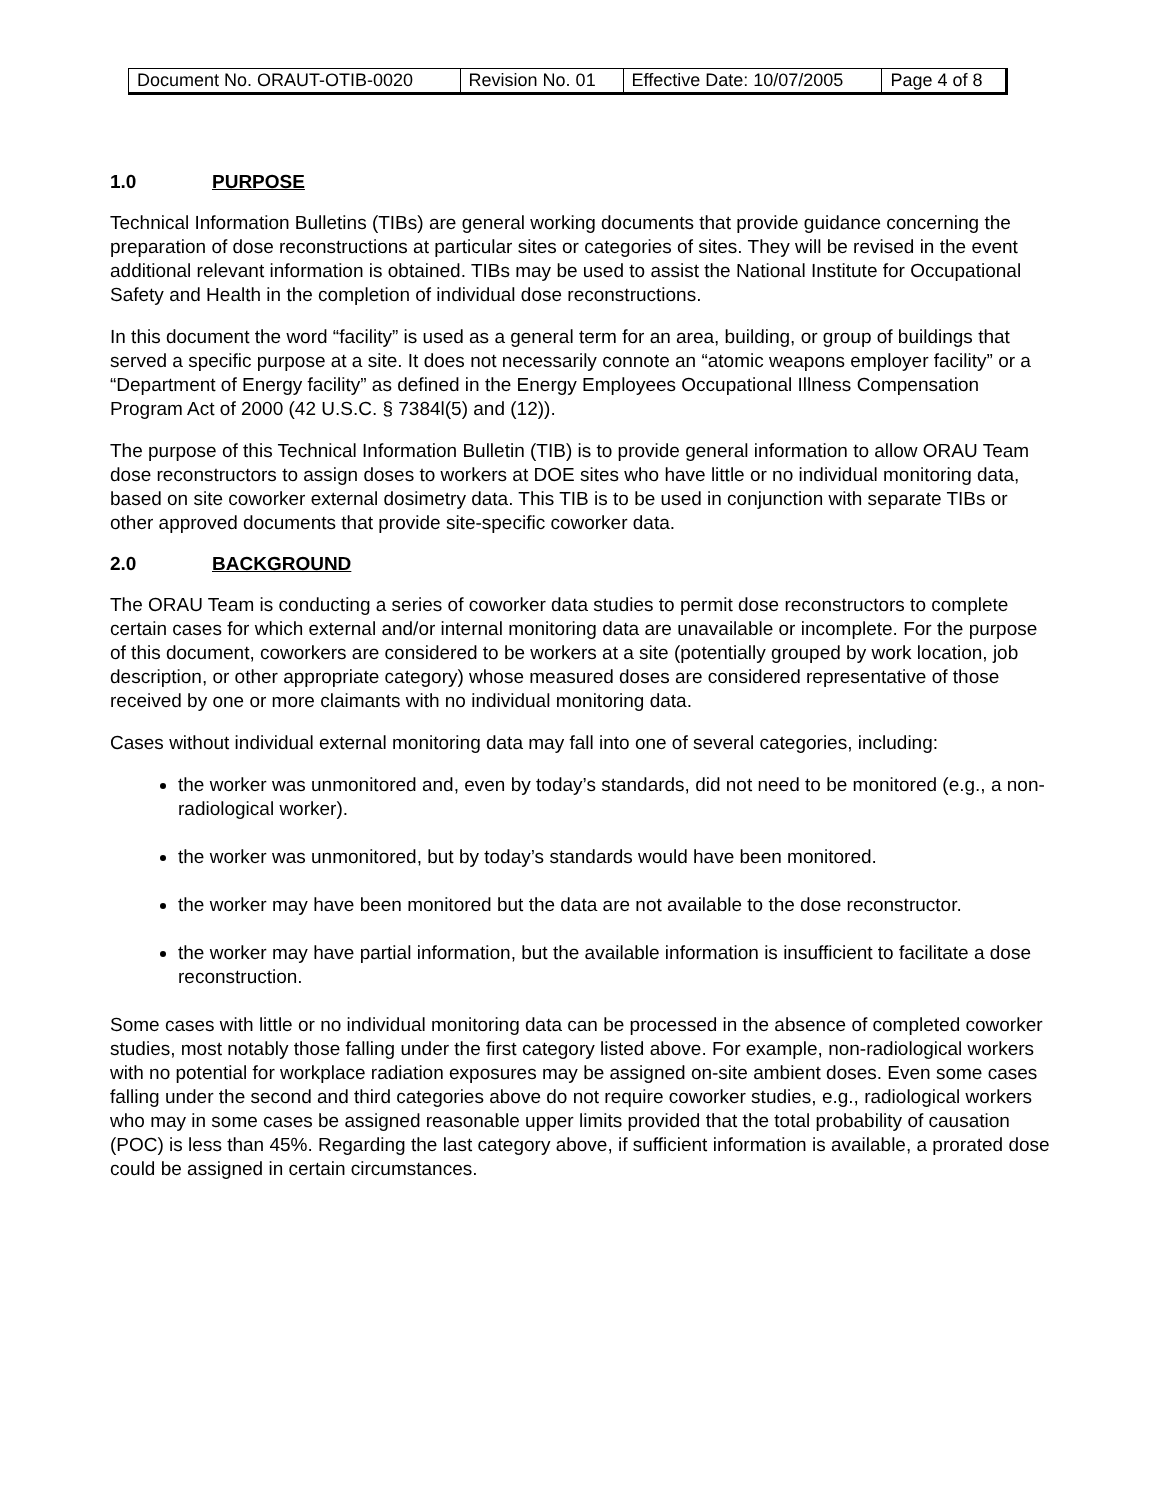| Document No. ORAUT-OTIB-0020 | Revision No. 01 | Effective Date: 10/07/2005 | Page 4 of 8 |
1.0 PURPOSE
Technical Information Bulletins (TIBs) are general working documents that provide guidance concerning the preparation of dose reconstructions at particular sites or categories of sites. They will be revised in the event additional relevant information is obtained. TIBs may be used to assist the National Institute for Occupational Safety and Health in the completion of individual dose reconstructions.
In this document the word “facility” is used as a general term for an area, building, or group of buildings that served a specific purpose at a site. It does not necessarily connote an “atomic weapons employer facility” or a “Department of Energy facility” as defined in the Energy Employees Occupational Illness Compensation Program Act of 2000 (42 U.S.C. § 7384l(5) and (12)).
The purpose of this Technical Information Bulletin (TIB) is to provide general information to allow ORAU Team dose reconstructors to assign doses to workers at DOE sites who have little or no individual monitoring data, based on site coworker external dosimetry data. This TIB is to be used in conjunction with separate TIBs or other approved documents that provide site-specific coworker data.
2.0 BACKGROUND
The ORAU Team is conducting a series of coworker data studies to permit dose reconstructors to complete certain cases for which external and/or internal monitoring data are unavailable or incomplete. For the purpose of this document, coworkers are considered to be workers at a site (potentially grouped by work location, job description, or other appropriate category) whose measured doses are considered representative of those received by one or more claimants with no individual monitoring data.
Cases without individual external monitoring data may fall into one of several categories, including:
the worker was unmonitored and, even by today’s standards, did not need to be monitored (e.g., a non-radiological worker).
the worker was unmonitored, but by today’s standards would have been monitored.
the worker may have been monitored but the data are not available to the dose reconstructor.
the worker may have partial information, but the available information is insufficient to facilitate a dose reconstruction.
Some cases with little or no individual monitoring data can be processed in the absence of completed coworker studies, most notably those falling under the first category listed above. For example, non-radiological workers with no potential for workplace radiation exposures may be assigned on-site ambient doses. Even some cases falling under the second and third categories above do not require coworker studies, e.g., radiological workers who may in some cases be assigned reasonable upper limits provided that the total probability of causation (POC) is less than 45%. Regarding the last category above, if sufficient information is available, a prorated dose could be assigned in certain circumstances.